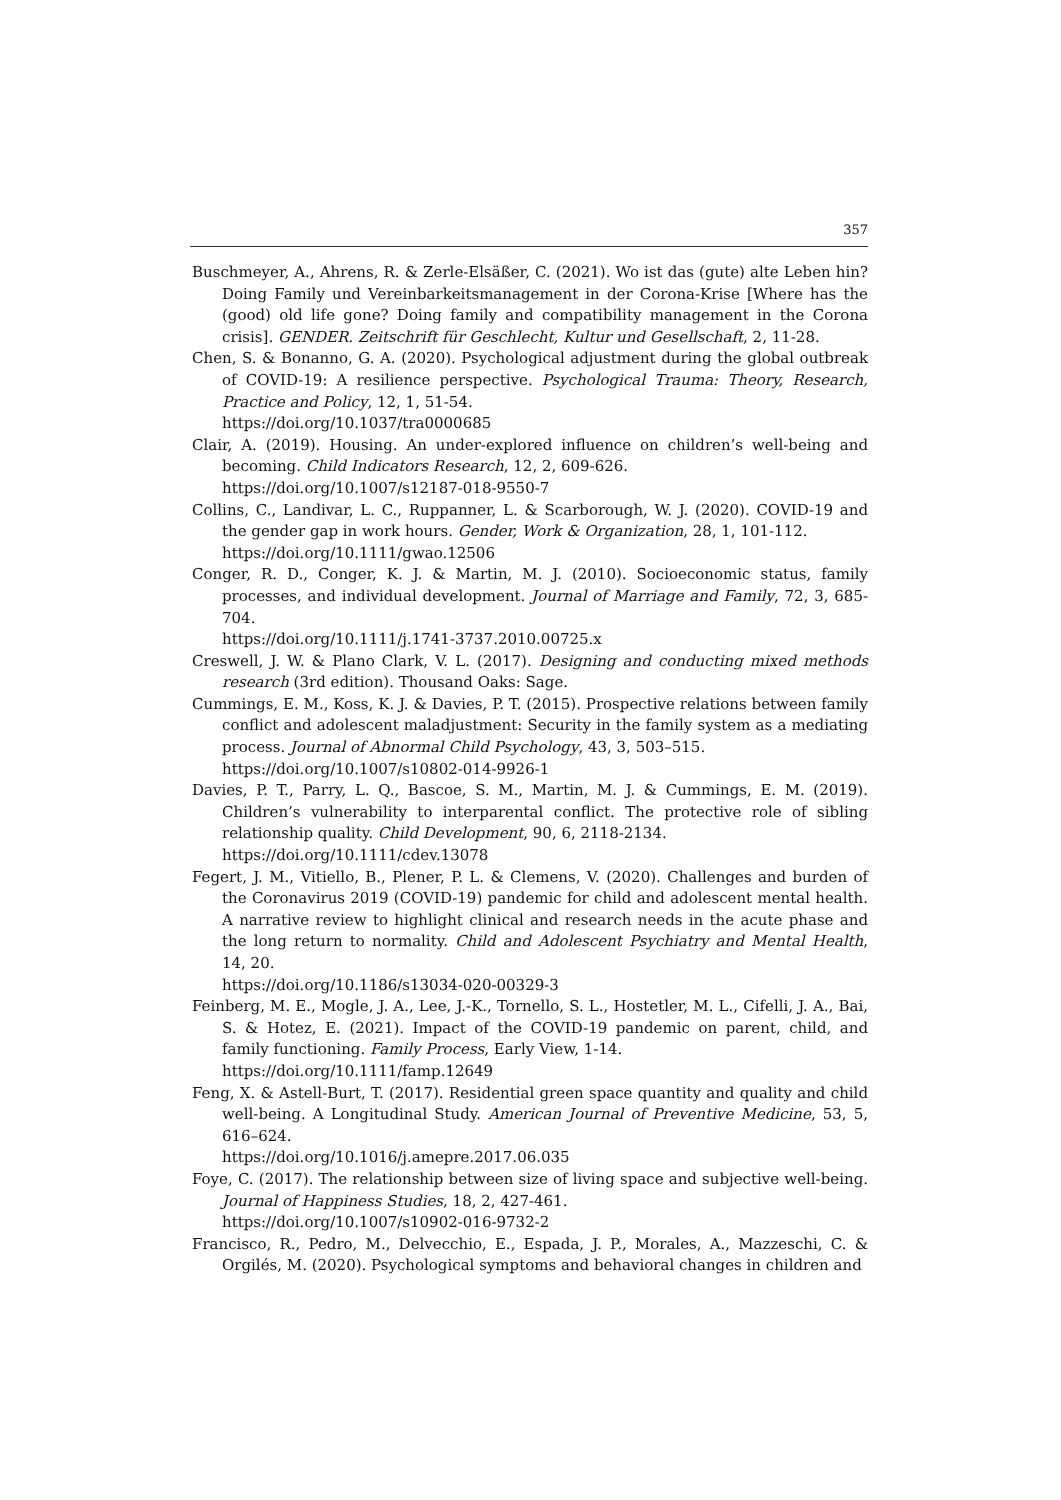357
Buschmeyer, A., Ahrens, R. & Zerle-Elsäßer, C. (2021). Wo ist das (gute) alte Leben hin? Doing Family und Vereinbarkeitsmanagement in der Corona-Krise [Where has the (good) old life gone? Doing family and compatibility management in the Corona crisis]. GENDER. Zeitschrift für Geschlecht, Kultur und Gesellschaft, 2, 11-28.
Chen, S. & Bonanno, G. A. (2020). Psychological adjustment during the global outbreak of COVID-19: A resilience perspective. Psychological Trauma: Theory, Research, Practice and Policy, 12, 1, 51-54.
https://doi.org/10.1037/tra0000685
Clair, A. (2019). Housing. An under-explored influence on children’s well-being and becoming. Child Indicators Research, 12, 2, 609-626.
https://doi.org/10.1007/s12187-018-9550-7
Collins, C., Landivar, L. C., Ruppanner, L. & Scarborough, W. J. (2020). COVID-19 and the gender gap in work hours. Gender, Work & Organization, 28, 1, 101-112.
https://doi.org/10.1111/gwao.12506
Conger, R. D., Conger, K. J. & Martin, M. J. (2010). Socioeconomic status, family processes, and individual development. Journal of Marriage and Family, 72, 3, 685-704.
https://doi.org/10.1111/j.1741-3737.2010.00725.x
Creswell, J. W. & Plano Clark, V. L. (2017). Designing and conducting mixed methods research (3rd edition). Thousand Oaks: Sage.
Cummings, E. M., Koss, K. J. & Davies, P. T. (2015). Prospective relations between family conflict and adolescent maladjustment: Security in the family system as a mediating process. Journal of Abnormal Child Psychology, 43, 3, 503–515.
https://doi.org/10.1007/s10802-014-9926-1
Davies, P. T., Parry, L. Q., Bascoe, S. M., Martin, M. J. & Cummings, E. M. (2019). Children’s vulnerability to interparental conflict. The protective role of sibling relationship quality. Child Development, 90, 6, 2118-2134.
https://doi.org/10.1111/cdev.13078
Fegert, J. M., Vitiello, B., Plener, P. L. & Clemens, V. (2020). Challenges and burden of the Coronavirus 2019 (COVID-19) pandemic for child and adolescent mental health. A narrative review to highlight clinical and research needs in the acute phase and the long return to normality. Child and Adolescent Psychiatry and Mental Health, 14, 20.
https://doi.org/10.1186/s13034-020-00329-3
Feinberg, M. E., Mogle, J. A., Lee, J.-K., Tornello, S. L., Hostetler, M. L., Cifelli, J. A., Bai, S. & Hotez, E. (2021). Impact of the COVID-19 pandemic on parent, child, and family functioning. Family Process, Early View, 1-14.
https://doi.org/10.1111/famp.12649
Feng, X. & Astell-Burt, T. (2017). Residential green space quantity and quality and child well-being. A Longitudinal Study. American Journal of Preventive Medicine, 53, 5, 616–624.
https://doi.org/10.1016/j.amepre.2017.06.035
Foye, C. (2017). The relationship between size of living space and subjective well-being. Journal of Happiness Studies, 18, 2, 427-461.
https://doi.org/10.1007/s10902-016-9732-2
Francisco, R., Pedro, M., Delvecchio, E., Espada, J. P., Morales, A., Mazzeschi, C. & Orgilés, M. (2020). Psychological symptoms and behavioral changes in children and